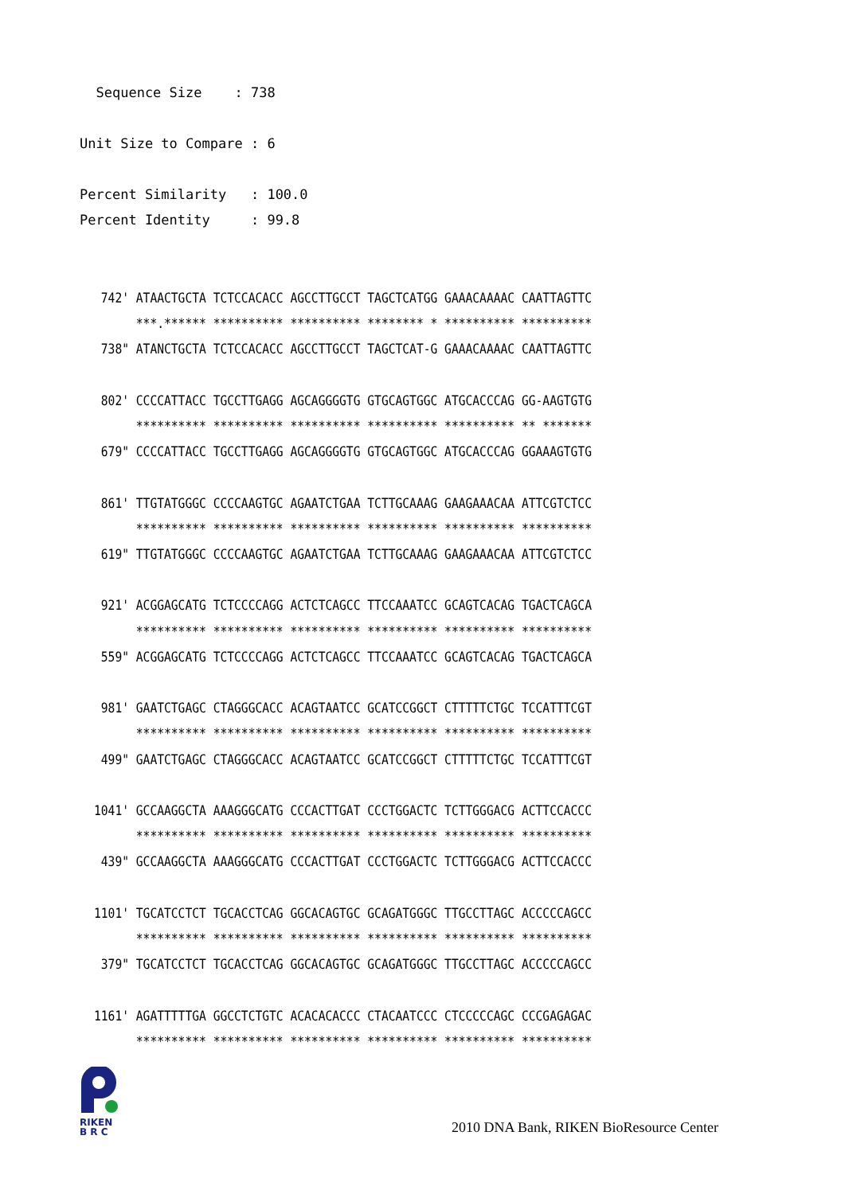Sequence Size : 738 Unit Size to Compare : 6 Percent Similarity : 100.0 Percent Identity : 99.8
742' ATAACTGCTA TCTCCACACC AGCCTTGCCT TAGCTCATGG GAAACAAAAC CAATTAGTTC ***.****** ********** ********** ******** * ********** ********** 738" ATANCTGCTA TCTCCACACC AGCCTTGCCT TAGCTCAT-G GAAACAAAAC CAATTAGTTC 802' CCCCATTACC TGCCTTGAGG AGCAGGGGTG GTGCAGTGGC ATGCACCCAG GG-AAGTGTG ********** ********** ********** ********** ********** ** ******* 679" CCCCATTACC TGCCTTGAGG AGCAGGGGTG GTGCAGTGGC ATGCACCCAG GGAAAGTGTG 861' TTGTATGGGC CCCCAAGTGC AGAATCTGAA TCTTGCAAAG GAAGAAACAA ATTCGTCTCC ********** ********** ********** ********** ********** ********** 619" TTGTATGGGC CCCCAAGTGC AGAATCTGAA TCTTGCAAAG GAAGAAACAA ATTCGTCTCC 921' ACGGAGCATG TCTCCCCAGG ACTCTCAGCC TTCCAAATCC GCAGTCACAG TGACTCAGCA ********** ********** ********** ********** ********** ********** 559" ACGGAGCATG TCTCCCCAGG ACTCTCAGCC TTCCAAATCC GCAGTCACAG TGACTCAGCA 981' GAATCTGAGC CTAGGGCACC ACAGTAATCC GCATCCGGCT CTTTTTCTGC TCCATTTCGT ********** ********** ********** ********** ********** ********** 499" GAATCTGAGC CTAGGGCACC ACAGTAATCC GCATCCGGCT CTTTTTCTGC TCCATTTCGT 1041' GCCAAGGCTA AAAGGGCATG CCCACTTGAT CCCTGGACTC TCTTGGGACG ACTTCCACCC ********** ********** ********** ********** ********** ********** 439" GCCAAGGCTA AAAGGGCATG CCCACTTGAT CCCTGGACTC TCTTGGGACG ACTTCCACCC 1101' TGCATCCTCT TGCACCTCAG GGCACAGTGC GCAGATGGGC TTGCCTTAGC ACCCCCAGCC ********** ********** ********** ********** ********** ********** 379" TGCATCCTCT TGCACCTCAG GGCACAGTGC GCAGATGGGC TTGCCTTAGC ACCCCCAGCC 1161' AGATTTTTGA GGCCTCTGTC ACACACACCC CTACAATCCC CTCCCCCAGC CCCGAGAGAC ********** ********** ********** ********** ********** **********
RIKEN
B R C
2010 DNA Bank, RIKEN BioResource Center